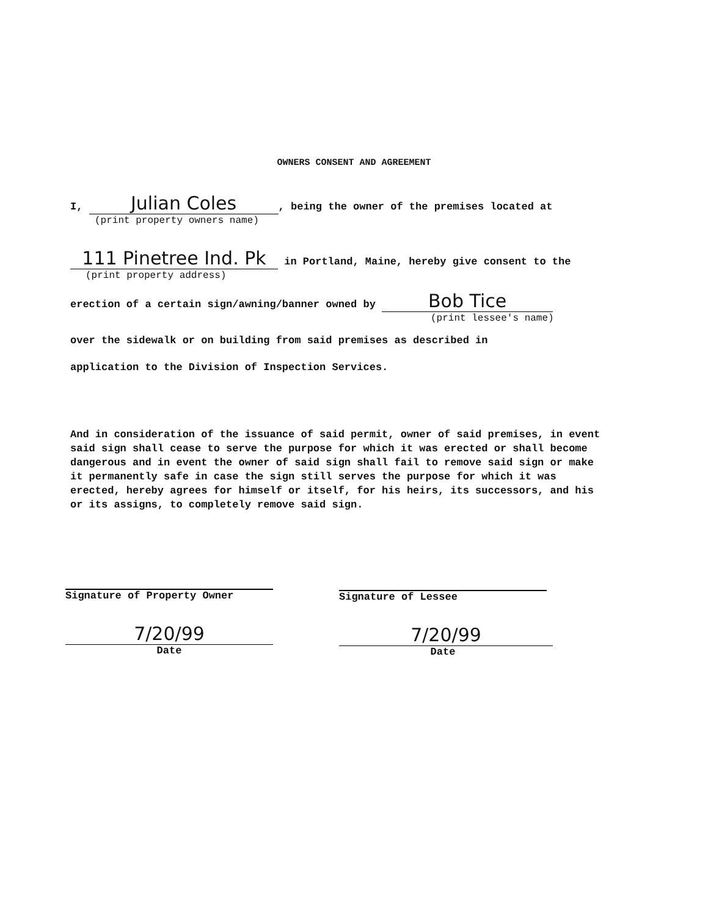OWNERS CONSENT AND AGREEMENT
I, Julian Coles, being the owner of the premises located at
(print property owners name)
111 Pinetree Ind. Pk in Portland, Maine, hereby give consent to the
(print property address)
erection of a certain sign/awning/banner owned by Bob Tice
(print lessee's name)
over the sidewalk or on building from said premises as described in
application to the Division of Inspection Services.
And in consideration of the issuance of said permit, owner of said premises, in event said sign shall cease to serve the purpose for which it was erected or shall become dangerous and in event the owner of said sign shall fail to remove said sign or make it permanently safe in case the sign still serves the purpose for which it was erected, hereby agrees for himself or itself, for his heirs, its successors, and his or its assigns, to completely remove said sign.
Signature of Property Owner Signature of Lessee
7/20/99
Date
7/20/99
Date